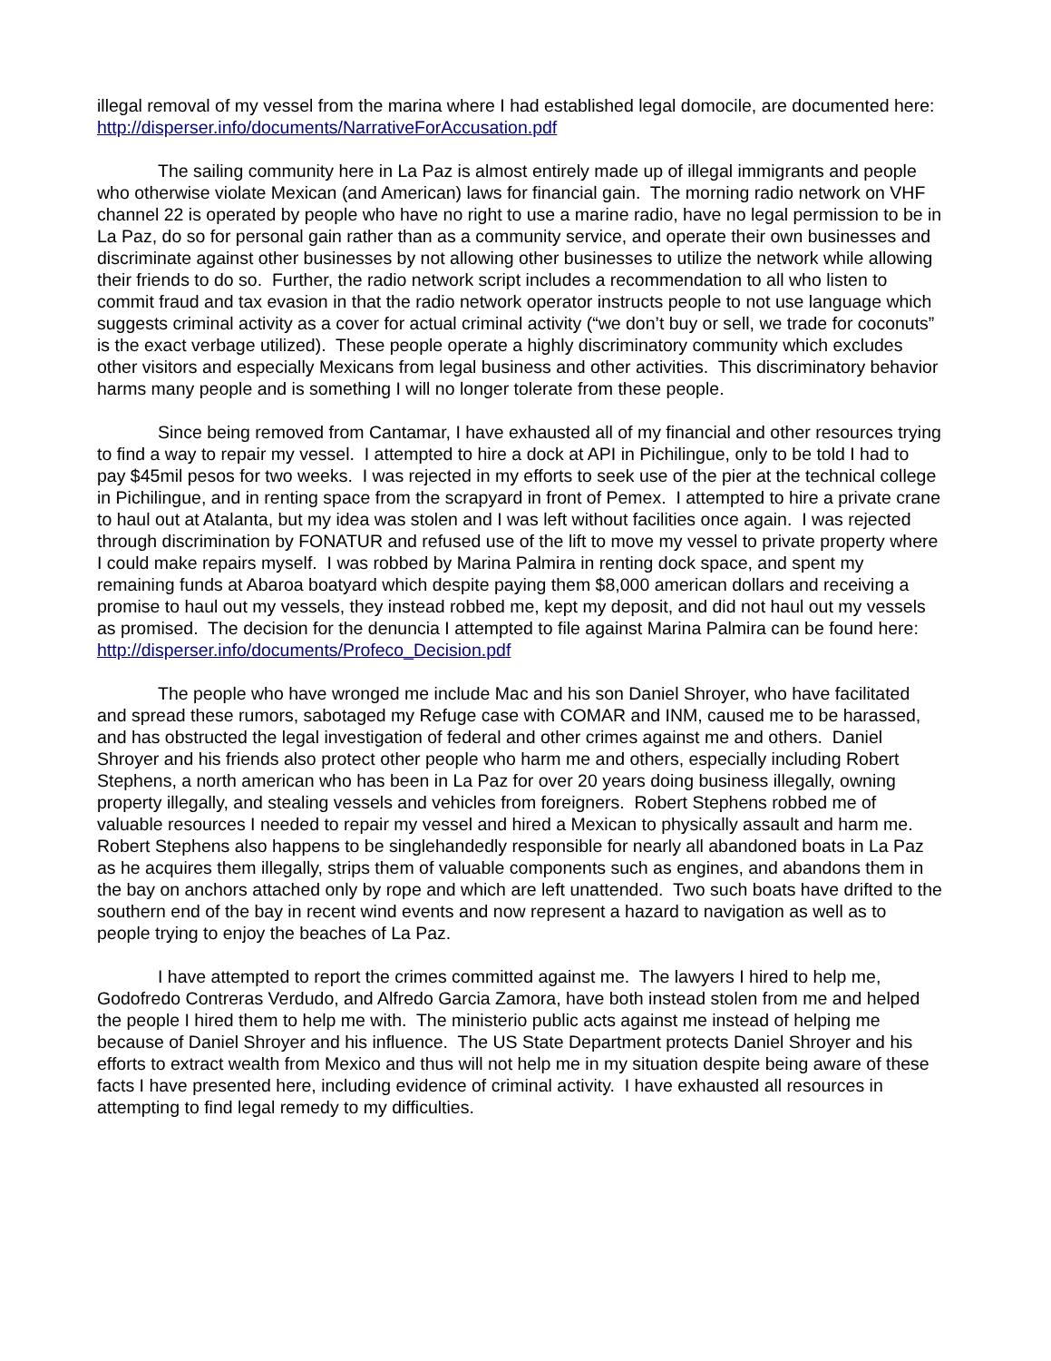illegal removal of my vessel from the marina where I had established legal domocile, are documented here: http://disperser.info/documents/NarrativeForAccusation.pdf
The sailing community here in La Paz is almost entirely made up of illegal immigrants and people who otherwise violate Mexican (and American) laws for financial gain. The morning radio network on VHF channel 22 is operated by people who have no right to use a marine radio, have no legal permission to be in La Paz, do so for personal gain rather than as a community service, and operate their own businesses and discriminate against other businesses by not allowing other businesses to utilize the network while allowing their friends to do so. Further, the radio network script includes a recommendation to all who listen to commit fraud and tax evasion in that the radio network operator instructs people to not use language which suggests criminal activity as a cover for actual criminal activity (“we don’t buy or sell, we trade for coconuts” is the exact verbage utilized). These people operate a highly discriminatory community which excludes other visitors and especially Mexicans from legal business and other activities. This discriminatory behavior harms many people and is something I will no longer tolerate from these people.
Since being removed from Cantamar, I have exhausted all of my financial and other resources trying to find a way to repair my vessel. I attempted to hire a dock at API in Pichilingue, only to be told I had to pay $45mil pesos for two weeks. I was rejected in my efforts to seek use of the pier at the technical college in Pichilingue, and in renting space from the scrapyard in front of Pemex. I attempted to hire a private crane to haul out at Atalanta, but my idea was stolen and I was left without facilities once again. I was rejected through discrimination by FONATUR and refused use of the lift to move my vessel to private property where I could make repairs myself. I was robbed by Marina Palmira in renting dock space, and spent my remaining funds at Abaroa boatyard which despite paying them $8,000 american dollars and receiving a promise to haul out my vessels, they instead robbed me, kept my deposit, and did not haul out my vessels as promised. The decision for the denuncia I attempted to file against Marina Palmira can be found here: http://disperser.info/documents/Profeco_Decision.pdf
The people who have wronged me include Mac and his son Daniel Shroyer, who have facilitated and spread these rumors, sabotaged my Refuge case with COMAR and INM, caused me to be harassed, and has obstructed the legal investigation of federal and other crimes against me and others. Daniel Shroyer and his friends also protect other people who harm me and others, especially including Robert Stephens, a north american who has been in La Paz for over 20 years doing business illegally, owning property illegally, and stealing vessels and vehicles from foreigners. Robert Stephens robbed me of valuable resources I needed to repair my vessel and hired a Mexican to physically assault and harm me. Robert Stephens also happens to be singlehandedly responsible for nearly all abandoned boats in La Paz as he acquires them illegally, strips them of valuable components such as engines, and abandons them in the bay on anchors attached only by rope and which are left unattended. Two such boats have drifted to the southern end of the bay in recent wind events and now represent a hazard to navigation as well as to people trying to enjoy the beaches of La Paz.
I have attempted to report the crimes committed against me. The lawyers I hired to help me, Godofredo Contreras Verdudo, and Alfredo Garcia Zamora, have both instead stolen from me and helped the people I hired them to help me with. The ministerio public acts against me instead of helping me because of Daniel Shroyer and his influence. The US State Department protects Daniel Shroyer and his efforts to extract wealth from Mexico and thus will not help me in my situation despite being aware of these facts I have presented here, including evidence of criminal activity. I have exhausted all resources in attempting to find legal remedy to my difficulties.